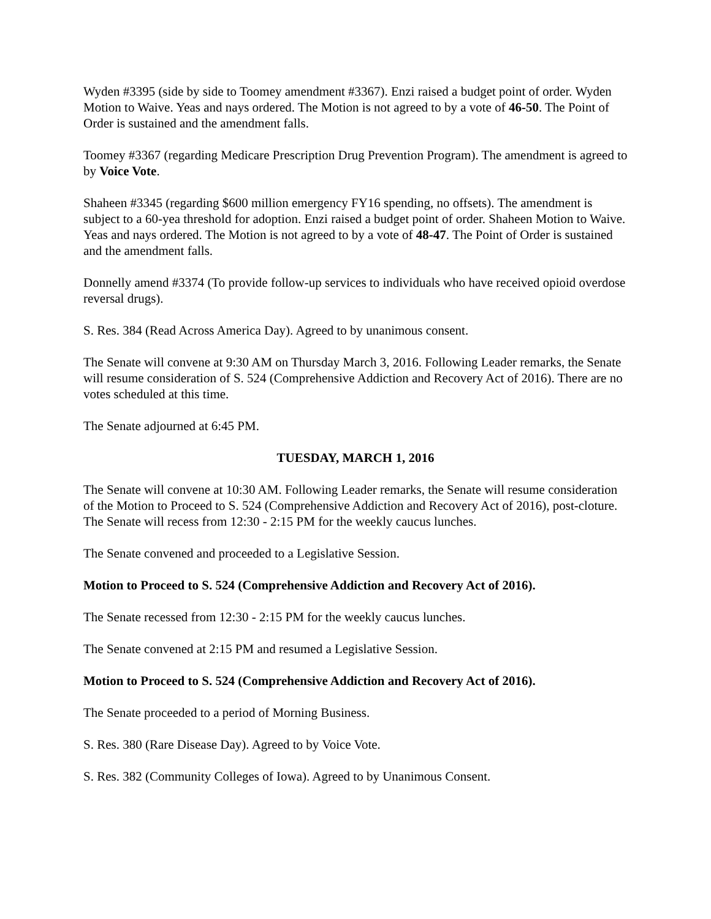Wyden #3395 (side by side to Toomey amendment #3367). Enzi raised a budget point of order. Wyden Motion to Waive. Yeas and nays ordered. The Motion is not agreed to by a vote of 46-50. The Point of Order is sustained and the amendment falls.
Toomey #3367 (regarding Medicare Prescription Drug Prevention Program). The amendment is agreed to by Voice Vote.
Shaheen #3345 (regarding $600 million emergency FY16 spending, no offsets). The amendment is subject to a 60-yea threshold for adoption. Enzi raised a budget point of order. Shaheen Motion to Waive. Yeas and nays ordered. The Motion is not agreed to by a vote of 48-47. The Point of Order is sustained and the amendment falls.
Donnelly amend #3374 (To provide follow-up services to individuals who have received opioid overdose reversal drugs).
S. Res. 384 (Read Across America Day). Agreed to by unanimous consent.
The Senate will convene at 9:30 AM on Thursday March 3, 2016. Following Leader remarks, the Senate will resume consideration of S. 524 (Comprehensive Addiction and Recovery Act of 2016). There are no votes scheduled at this time.
The Senate adjourned at 6:45 PM.
TUESDAY, MARCH 1, 2016
The Senate will convene at 10:30 AM. Following Leader remarks, the Senate will resume consideration of the Motion to Proceed to S. 524 (Comprehensive Addiction and Recovery Act of 2016), post-cloture. The Senate will recess from 12:30 - 2:15 PM for the weekly caucus lunches.
The Senate convened and proceeded to a Legislative Session.
Motion to Proceed to S. 524 (Comprehensive Addiction and Recovery Act of 2016).
The Senate recessed from 12:30 - 2:15 PM for the weekly caucus lunches.
The Senate convened at 2:15 PM and resumed a Legislative Session.
Motion to Proceed to S. 524 (Comprehensive Addiction and Recovery Act of 2016).
The Senate proceeded to a period of Morning Business.
S. Res. 380 (Rare Disease Day). Agreed to by Voice Vote.
S. Res. 382 (Community Colleges of Iowa). Agreed to by Unanimous Consent.